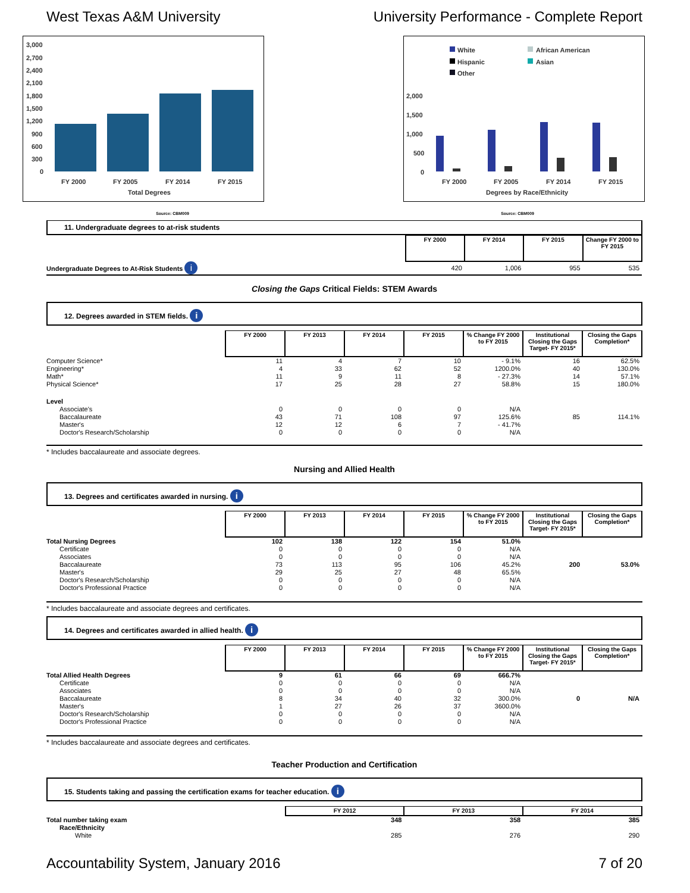West Texas A&M University University Performance - Complete Report
3,000
2,700
2,400
2,100
1,800
1,500
1,200
900
600
300
0
FY 2000
FY 2005
FY 2014
FY 2015
Total Degrees
White
African American
Hispanic
Asian
Other
2,000
1,500
1,000
500
0
FY 2000
FY 2005
FY 2014
FY 2015
Degrees by Race/Ethnicity
Source: CBM009 Source: CBM009
11. Undergraduate degrees to at-risk students
| | FY 2000 | FY 2014 | FY 2015 | Change FY 2000 to FY 2015 |
| Undergraduate Degrees to At-Risk Students i | 420 | 1,006 | 955 | 535 |
Closing the Gaps Critical Fields: STEM Awards
12. Degrees awarded in STEM fields. i
| | FY 2000 | FY 2013 | FY 2014 | FY 2015 | % Change FY 2000 to FY 2015 | Institutional Closing the Gaps Target- FY 2015* | Closing the Gaps Completion* |
| Computer Science* | 11 | 4 | 7 | 10 | - 9.1% | 16 | 62.5% |
| Engineering* | 4 | 33 | 62 | 52 | 1200.0% | 40 | 130.0% |
| Math* | 11 | 9 | 11 | 8 | - 27.3% | 14 | 57.1% |
| Physical Science* | 17 | 25 | 28 | 27 | 58.8% | 15 | 180.0% |
| Level | | | | | | | |
| Associate's | 0 | 0 | 0 | 0 | N/A | | |
| Baccalaureate | 43 | 71 | 108 | 97 | 125.6% | 85 | 114.1% |
| Master's | 12 | 12 | 6 | 7 | - 41.7% | | |
| Doctor's Research/Scholarship | 0 | 0 | 0 | 0 | N/A | | |
* Includes baccalaureate and associate degrees.
Nursing and Allied Health
13. Degrees and certificates awarded in nursing. i
| | FY 2000 | FY 2013 | FY 2014 | FY 2015 | % Change FY 2000 to FY 2015 | Institutional Closing the Gaps Target- FY 2015* | Closing the Gaps Completion* |
| Total Nursing Degrees | 102 | 138 | 122 | 154 | 51.0% | | |
| Certificate | 0 | 0 | 0 | 0 | N/A | | |
| Associates | 0 | 0 | 0 | 0 | N/A | | |
| Baccalaureate | 73 | 113 | 95 | 106 | 45.2% | 200 | 53.0% |
| Master's | 29 | 25 | 27 | 48 | 65.5% | | |
| Doctor's Research/Scholarship | 0 | 0 | 0 | 0 | N/A | | |
| Doctor's Professional Practice | 0 | 0 | 0 | 0 | N/A | | |
* Includes baccalaureate and associate degrees and certificates.
14. Degrees and certificates awarded in allied health. i
| | FY 2000 | FY 2013 | FY 2014 | FY 2015 | % Change FY 2000 to FY 2015 | Institutional Closing the Gaps Target- FY 2015* | Closing the Gaps Completion* |
| Total Allied Health Degrees | 9 | 61 | 66 | 69 | 666.7% | | |
| Certificate | 0 | 0 | 0 | 0 | N/A | | |
| Associates | 0 | 0 | 0 | 0 | N/A | | |
| Baccalaureate | 8 | 34 | 40 | 32 | 300.0% | 0 | N/A |
| Master's | 1 | 27 | 26 | 37 | 3600.0% | | |
| Doctor's Research/Scholarship | 0 | 0 | 0 | 0 | N/A | | |
| Doctor's Professional Practice | 0 | 0 | 0 | 0 | N/A | | |
* Includes baccalaureate and associate degrees and certificates.
Teacher Production and Certification
15. Students taking and passing the certification exams for teacher education. i
| | FY 2012 | FY 2013 | FY 2014 |
| Total number taking exam | 348 | 358 | 385 |
| Race/Ethnicity | | | |
| White | 285 | 276 | 290 |
Accountability System, January 2016 7 of 20